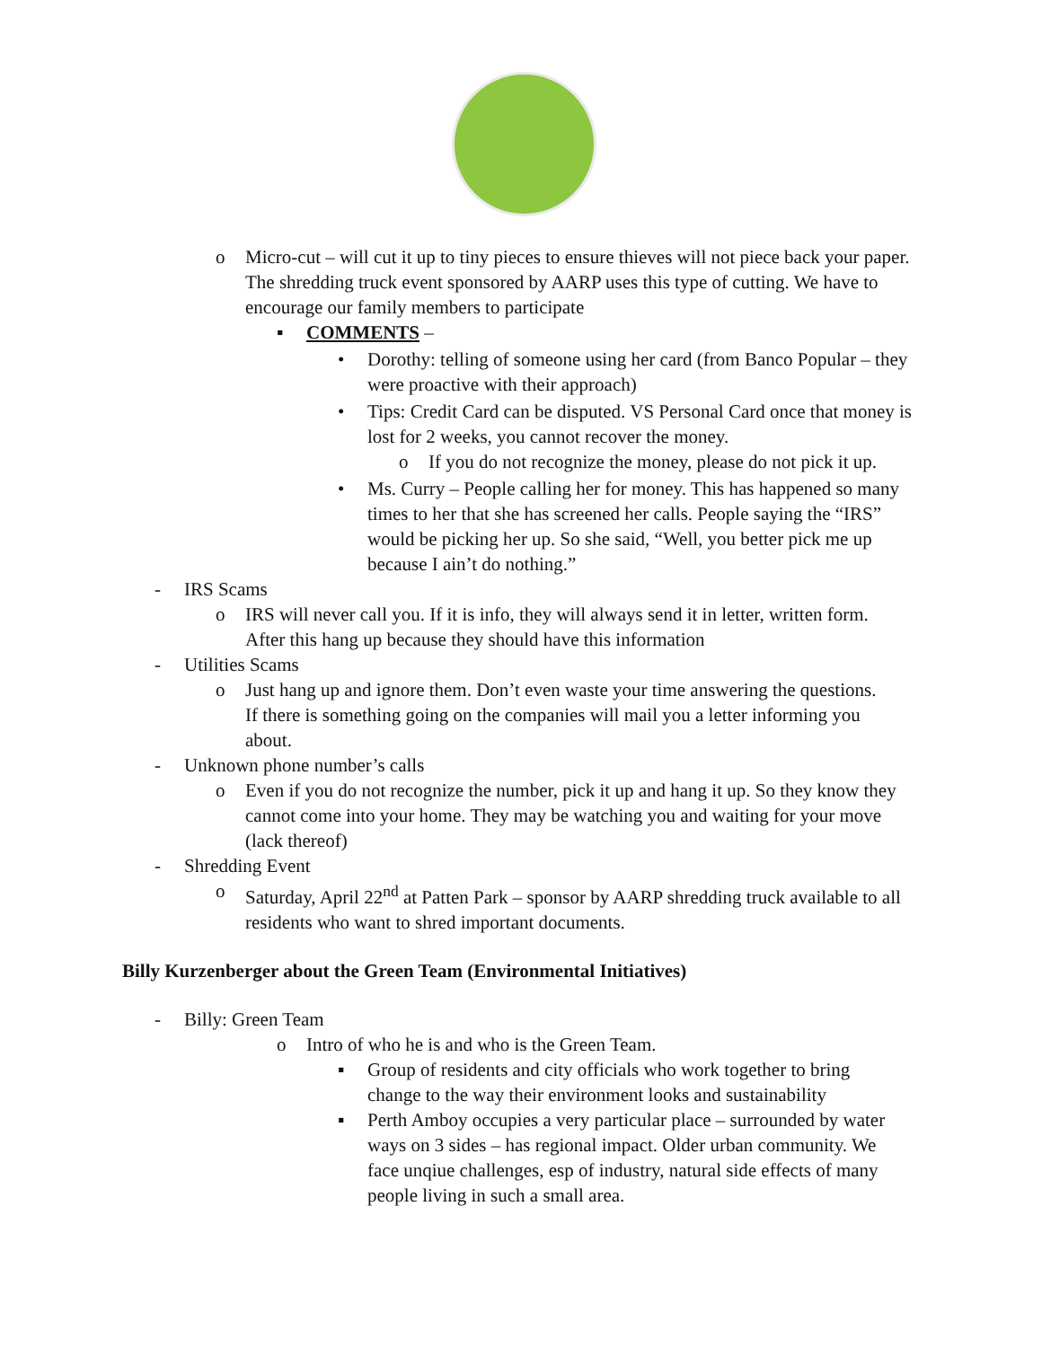o Micro-cut – will cut it up to tiny pieces to ensure thieves will not piece back your paper. The shredding truck event sponsored by AARP uses this type of cutting. We have to encourage our family members to participate
▪ COMMENTS –
• Dorothy: telling of someone using her card (from Banco Popular – they were proactive with their approach)
• Tips: Credit Card can be disputed. VS Personal Card once that money is lost for 2 weeks, you cannot recover the money.
o If you do not recognize the money, please do not pick it up.
• Ms. Curry – People calling her for money. This has happened so many times to her that she has screened her calls. People saying the “IRS” would be picking her up. So she said, “Well, you better pick me up because I ain’t do nothing.”
- IRS Scams
o IRS will never call you. If it is info, they will always send it in letter, written form. After this hang up because they should have this information
- Utilities Scams
o Just hang up and ignore them. Don’t even waste your time answering the questions. If there is something going on the companies will mail you a letter informing you about.
- Unknown phone number’s calls
o Even if you do not recognize the number, pick it up and hang it up. So they know they cannot come into your home. They may be watching you and waiting for your move (lack thereof)
- Shredding Event
o Saturday, April 22<sup>nd</sup> at Patten Park – sponsor by AARP shredding truck available to all residents who want to shred important documents.
Billy Kurzenberger about the Green Team (Environmental Initiatives)
- Billy: Green Team
o Intro of who he is and who is the Green Team.
▪ Group of residents and city officials who work together to bring change to the way their environment looks and sustainability
▪ Perth Amboy occupies a very particular place – surrounded by water ways on 3 sides – has regional impact. Older urban community. We face unqiue challenges, esp of industry, natural side effects of many people living in such a small area.